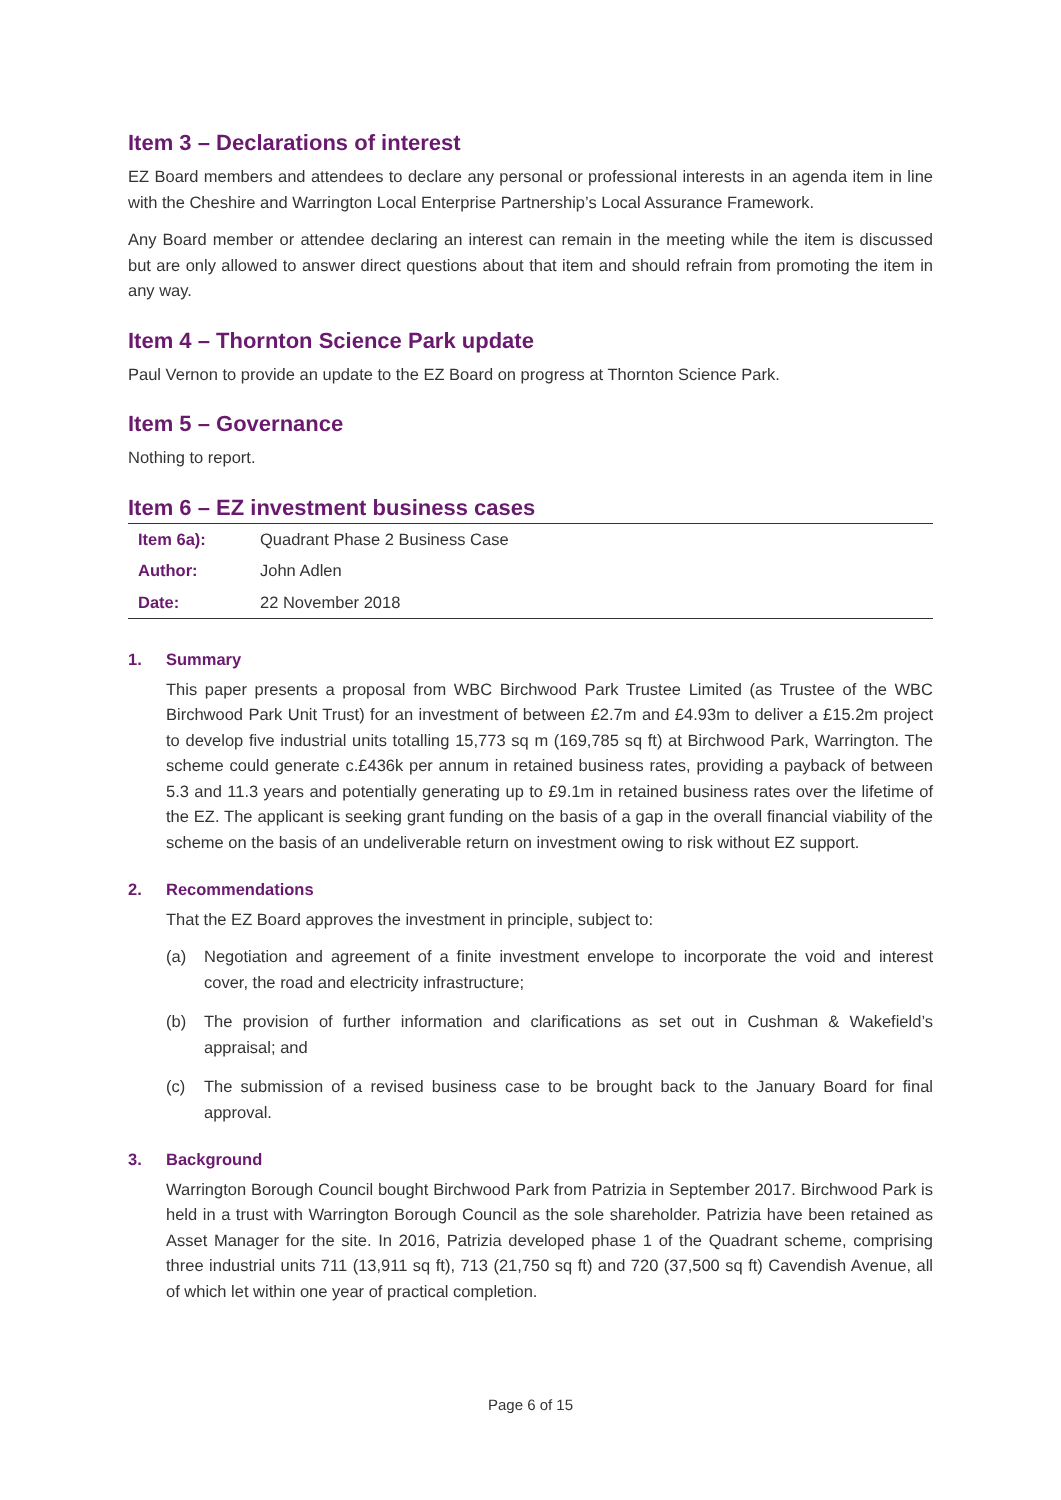Item 3 – Declarations of interest
EZ Board members and attendees to declare any personal or professional interests in an agenda item in line with the Cheshire and Warrington Local Enterprise Partnership’s Local Assurance Framework.
Any Board member or attendee declaring an interest can remain in the meeting while the item is discussed but are only allowed to answer direct questions about that item and should refrain from promoting the item in any way.
Item 4 – Thornton Science Park update
Paul Vernon to provide an update to the EZ Board on progress at Thornton Science Park.
Item 5 – Governance
Nothing to report.
Item 6 – EZ investment business cases
| Item 6a): | Quadrant Phase 2 Business Case |
| Author: | John Adlen |
| Date: | 22 November 2018 |
1. Summary
This paper presents a proposal from WBC Birchwood Park Trustee Limited (as Trustee of the WBC Birchwood Park Unit Trust) for an investment of between £2.7m and £4.93m to deliver a £15.2m project to develop five industrial units totalling 15,773 sq m (169,785 sq ft) at Birchwood Park, Warrington. The scheme could generate c.£436k per annum in retained business rates, providing a payback of between 5.3 and 11.3 years and potentially generating up to £9.1m in retained business rates over the lifetime of the EZ. The applicant is seeking grant funding on the basis of a gap in the overall financial viability of the scheme on the basis of an undeliverable return on investment owing to risk without EZ support.
2. Recommendations
That the EZ Board approves the investment in principle, subject to:
(a) Negotiation and agreement of a finite investment envelope to incorporate the void and interest cover, the road and electricity infrastructure;
(b) The provision of further information and clarifications as set out in Cushman & Wakefield’s appraisal; and
(c) The submission of a revised business case to be brought back to the January Board for final approval.
3. Background
Warrington Borough Council bought Birchwood Park from Patrizia in September 2017. Birchwood Park is held in a trust with Warrington Borough Council as the sole shareholder. Patrizia have been retained as Asset Manager for the site. In 2016, Patrizia developed phase 1 of the Quadrant scheme, comprising three industrial units 711 (13,911 sq ft), 713 (21,750 sq ft) and 720 (37,500 sq ft) Cavendish Avenue, all of which let within one year of practical completion.
Page 6 of 15